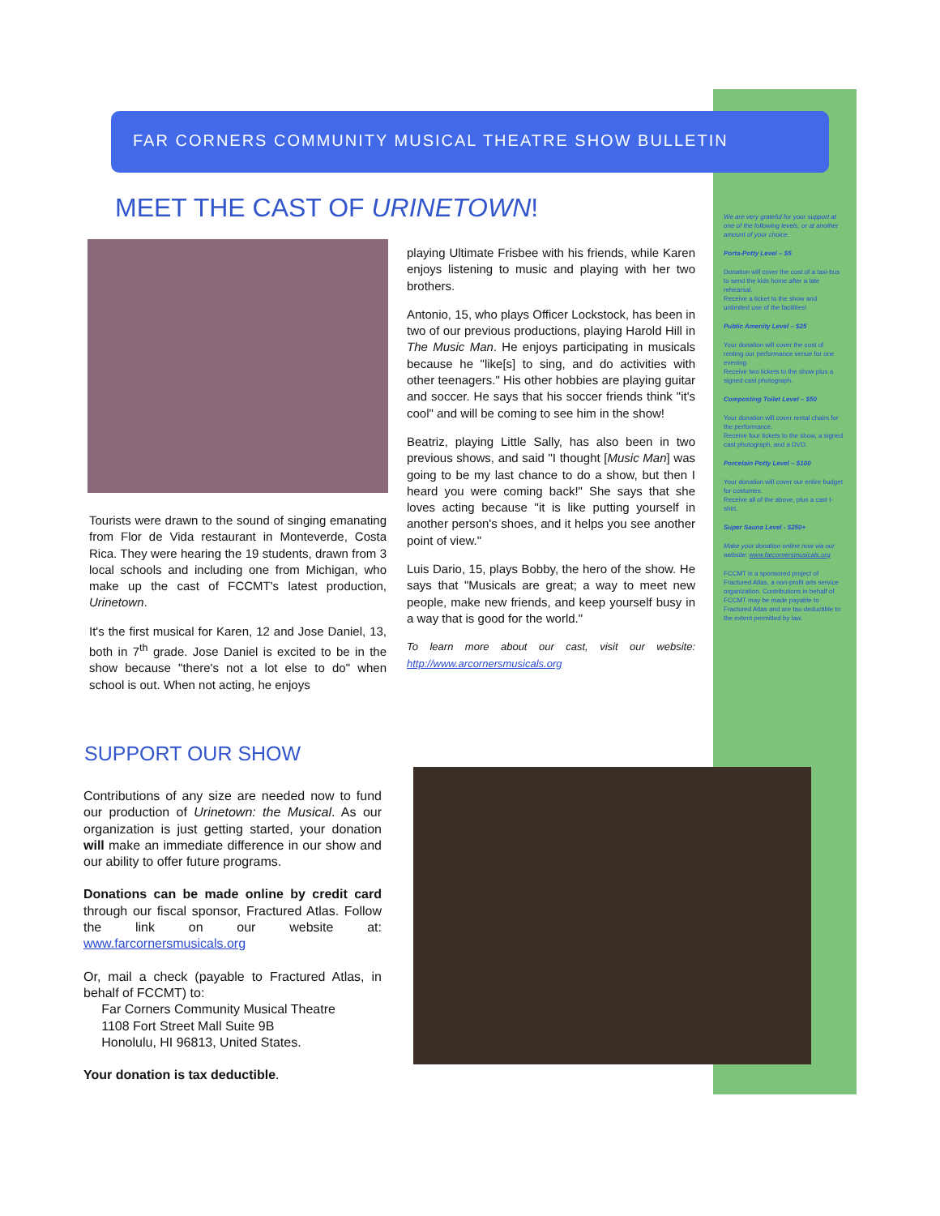FAR CORNERS COMMUNITY MUSICAL THEATRE SHOW BULLETIN
MEET THE CAST OF URINETOWN!
Tourists were drawn to the sound of singing emanating from Flor de Vida restaurant in Monteverde, Costa Rica. They were hearing the 19 students, drawn from 3 local schools and including one from Michigan, who make up the cast of FCCMT's latest production, Urinetown.
It's the first musical for Karen, 12 and Jose Daniel, 13, both in 7<sup>th</sup> grade. Jose Daniel is excited to be in the show because "there's not a lot else to do" when school is out. When not acting, he enjoys
playing Ultimate Frisbee with his friends, while Karen enjoys listening to music and playing with her two brothers.
Antonio, 15, who plays Officer Lockstock, has been in two of our previous productions, playing Harold Hill in The Music Man. He enjoys participating in musicals because he "like[s] to sing, and do activities with other teenagers." His other hobbies are playing guitar and soccer. He says that his soccer friends think "it's cool" and will be coming to see him in the show!
Beatriz, playing Little Sally, has also been in two previous shows, and said "I thought [Music Man] was going to be my last chance to do a show, but then I heard you were coming back!" She says that she loves acting because "it is like putting yourself in another person's shoes, and it helps you see another point of view."
Luis Dario, 15, plays Bobby, the hero of the show. He says that "Musicals are great; a way to meet new people, make new friends, and keep yourself busy in a way that is good for the world."
To learn more about our cast, visit our website: http://www.arcornersmusicals.org
We are very grateful for your support at one of the following levels, or at another amount of your choice.
Porta-Potty Level – $5
Donation will cover the cost of a taxi-bus to send the kids home after a late rehearsal.
Receive a ticket to the show and unlimited use of the facilities!
Public Amenity Level – $25
Your donation will cover the cost of renting our performance venue for one evening.
Receive two tickets to the show plus a signed cast photograph.
Composting Toilet Level – $50
Your donation will cover rental chairs for the performance.
Receive four tickets to the show, a signed cast photograph, and a DVD.
Porcelain Potty Level – $100
Your donation will cover our entire budget for costumes.
Receive all of the above, plus a cast t-shirt.
Super Sauna Level - $250+
Make your donation online now via our website: www.farcornersmusicals.org
FCCMT is a sponsored project of Fractured Atlas, a non-profit arts service organization. Contributions in behalf of FCCMT may be made payable to Fractured Atlas and are tax-deductible to the extent permitted by law.
SUPPORT OUR SHOW
Contributions of any size are needed now to fund our production of Urinetown: the Musical. As our organization is just getting started, your donation will make an immediate difference in our show and our ability to offer future programs.
Donations can be made online by credit card through our fiscal sponsor, Fractured Atlas. Follow the link on our website at: www.farcornersmusicals.org
Or, mail a check (payable to Fractured Atlas, in behalf of FCCMT) to:
Far Corners Community Musical Theatre
1108 Fort Street Mall Suite 9B
Honolulu, HI 96813, United States.
Your donation is tax deductible.